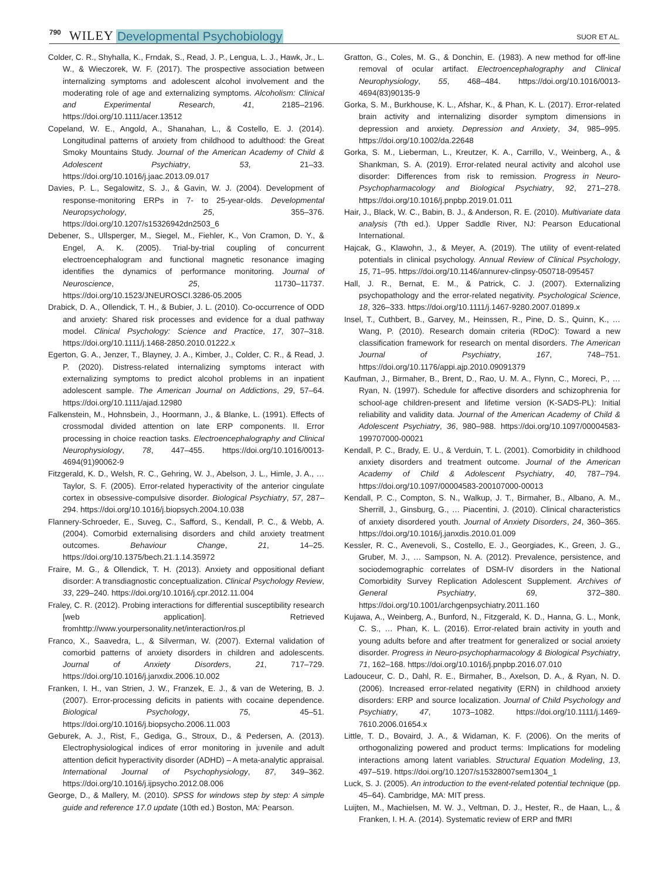790 WILEY Developmental Psychobiology SUOR ET AL.
Colder, C. R., Shyhalla, K., Frndak, S., Read, J. P., Lengua, L. J., Hawk, Jr., L. W., & Wieczorek, W. F. (2017). The prospective association between internalizing symptoms and adolescent alcohol involvement and the moderating role of age and externalizing symptoms. Alcoholism: Clinical and Experimental Research, 41, 2185–2196. https://doi.org/10.1111/acer.13512
Copeland, W. E., Angold, A., Shanahan, L., & Costello, E. J. (2014). Longitudinal patterns of anxiety from childhood to adulthood: the Great Smoky Mountains Study. Journal of the American Academy of Child & Adolescent Psychiatry, 53, 21–33. https://doi.org/10.1016/j.jaac.2013.09.017
Davies, P. L., Segalowitz, S. J., & Gavin, W. J. (2004). Development of response-monitoring ERPs in 7- to 25-year-olds. Developmental Neuropsychology, 25, 355–376. https://doi.org/10.1207/s15326942dn2503_6
Debener, S., Ullsperger, M., Siegel, M., Fiehler, K., Von Cramon, D. Y., & Engel, A. K. (2005). Trial-by-trial coupling of concurrent electroencephalogram and functional magnetic resonance imaging identifies the dynamics of performance monitoring. Journal of Neuroscience, 25, 11730–11737. https://doi.org/10.1523/JNEUROSCI.3286-05.2005
Drabick, D. A., Ollendick, T. H., & Bubier, J. L. (2010). Co-occurrence of ODD and anxiety: Shared risk processes and evidence for a dual pathway model. Clinical Psychology: Science and Practice, 17, 307–318. https://doi.org/10.1111/j.1468-2850.2010.01222.x
Egerton, G. A., Jenzer, T., Blayney, J. A., Kimber, J., Colder, C. R., & Read, J. P. (2020). Distress-related internalizing symptoms interact with externalizing symptoms to predict alcohol problems in an inpatient adolescent sample. The American Journal on Addictions, 29, 57–64. https://doi.org/10.1111/ajad.12980
Falkenstein, M., Hohnsbein, J., Hoormann, J., & Blanke, L. (1991). Effects of crossmodal divided attention on late ERP components. II. Error processing in choice reaction tasks. Electroencephalography and Clinical Neurophysiology, 78, 447–455. https://doi.org/10.1016/0013-4694(91)90062-9
Fitzgerald, K. D., Welsh, R. C., Gehring, W. J., Abelson, J. L., Himle, J. A., … Taylor, S. F. (2005). Error-related hyperactivity of the anterior cingulate cortex in obsessive-compulsive disorder. Biological Psychiatry, 57, 287–294. https://doi.org/10.1016/j.biopsych.2004.10.038
Flannery-Schroeder, E., Suveg, C., Safford, S., Kendall, P. C., & Webb, A. (2004). Comorbid externalising disorders and child anxiety treatment outcomes. Behaviour Change, 21, 14–25. https://doi.org/10.1375/bech.21.1.14.35972
Fraire, M. G., & Ollendick, T. H. (2013). Anxiety and oppositional defiant disorder: A transdiagnostic conceptualization. Clinical Psychology Review, 33, 229–240. https://doi.org/10.1016/j.cpr.2012.11.004
Fraley, C. R. (2012). Probing interactions for differential susceptibility research [web application]. Retrieved fromhttp://www.yourpersonality.net/interaction/ros.pl
Franco, X., Saavedra, L., & Silverman, W. (2007). External validation of comorbid patterns of anxiety disorders in children and adolescents. Journal of Anxiety Disorders, 21, 717–729. https://doi.org/10.1016/j.janxdix.2006.10.002
Franken, I. H., van Strien, J. W., Franzek, E. J., & van de Wetering, B. J. (2007). Error-processing deficits in patients with cocaine dependence. Biological Psychology, 75, 45–51. https://doi.org/10.1016/j.biopsycho.2006.11.003
Geburek, A. J., Rist, F., Gediga, G., Stroux, D., & Pedersen, A. (2013). Electrophysiological indices of error monitoring in juvenile and adult attention deficit hyperactivity disorder (ADHD) – A meta-analytic appraisal. International Journal of Psychophysiology, 87, 349–362. https://doi.org/10.1016/j.ijpsycho.2012.08.006
George, D., & Mallery, M. (2010). SPSS for windows step by step: A simple guide and reference 17.0 update (10th ed.) Boston, MA: Pearson.
Gratton, G., Coles, M. G., & Donchin, E. (1983). A new method for off-line removal of ocular artifact. Electroencephalography and Clinical Neurophysiology, 55, 468–484. https://doi.org/10.1016/0013-4694(83)90135-9
Gorka, S. M., Burkhouse, K. L., Afshar, K., & Phan, K. L. (2017). Error-related brain activity and internalizing disorder symptom dimensions in depression and anxiety. Depression and Anxiety, 34, 985–995. https://doi.org/10.1002/da.22648
Gorka, S. M., Lieberman, L., Kreutzer, K. A., Carrillo, V., Weinberg, A., & Shankman, S. A. (2019). Error-related neural activity and alcohol use disorder: Differences from risk to remission. Progress in Neuro-Psychopharmacology and Biological Psychiatry, 92, 271–278. https://doi.org/10.1016/j.pnpbp.2019.01.011
Hair, J., Black, W. C., Babin, B. J., & Anderson, R. E. (2010). Multivariate data analysis (7th ed.). Upper Saddle River, NJ: Pearson Educational International.
Hajcak, G., Klawohn, J., & Meyer, A. (2019). The utility of event-related potentials in clinical psychology. Annual Review of Clinical Psychology, 15, 71–95. https://doi.org/10.1146/annurev-clinpsy-050718-095457
Hall, J. R., Bernat, E. M., & Patrick, C. J. (2007). Externalizing psychopathology and the error-related negativity. Psychological Science, 18, 326–333. https://doi.org/10.1111/j.1467-9280.2007.01899.x
Insel, T., Cuthbert, B., Garvey, M., Heinssen, R., Pine, D. S., Quinn, K., … Wang, P. (2010). Research domain criteria (RDoC): Toward a new classification framework for research on mental disorders. The American Journal of Psychiatry, 167, 748–751. https://doi.org/10.1176/appi.ajp.2010.09091379
Kaufman, J., Birmaher, B., Brent, D., Rao, U. M. A., Flynn, C., Moreci, P., … Ryan, N. (1997). Schedule for affective disorders and schizophrenia for school-age children-present and lifetime version (K-SADS-PL): Initial reliability and validity data. Journal of the American Academy of Child & Adolescent Psychiatry, 36, 980–988. https://doi.org/10.1097/00004583-199707000-00021
Kendall, P. C., Brady, E. U., & Verduin, T. L. (2001). Comorbidity in childhood anxiety disorders and treatment outcome. Journal of the American Academy of Child & Adolescent Psychiatry, 40, 787–794. https://doi.org/10.1097/00004583-200107000-00013
Kendall, P. C., Compton, S. N., Walkup, J. T., Birmaher, B., Albano, A. M., Sherrill, J., Ginsburg, G., … Piacentini, J. (2010). Clinical characteristics of anxiety disordered youth. Journal of Anxiety Disorders, 24, 360–365. https://doi.org/10.1016/j.janxdis.2010.01.009
Kessler, R. C., Avenevoli, S., Costello, E. J., Georgiades, K., Green, J. G., Gruber, M. J., … Sampson, N. A. (2012). Prevalence, persistence, and sociodemographic correlates of DSM-IV disorders in the National Comorbidity Survey Replication Adolescent Supplement. Archives of General Psychiatry, 69, 372–380. https://doi.org/10.1001/archgenpsychiatry.2011.160
Kujawa, A., Weinberg, A., Bunford, N., Fitzgerald, K. D., Hanna, G. L., Monk, C. S., … Phan, K. L. (2016). Error-related brain activity in youth and young adults before and after treatment for generalized or social anxiety disorder. Progress in Neuro-psychopharmacology & Biological Psychiatry, 71, 162–168. https://doi.org/10.1016/j.pnpbp.2016.07.010
Ladouceur, C. D., Dahl, R. E., Birmaher, B., Axelson, D. A., & Ryan, N. D. (2006). Increased error-related negativity (ERN) in childhood anxiety disorders: ERP and source localization. Journal of Child Psychology and Psychiatry, 47, 1073–1082. https://doi.org/10.1111/j.1469-7610.2006.01654.x
Little, T. D., Bovaird, J. A., & Widaman, K. F. (2006). On the merits of orthogonalizing powered and product terms: Implications for modeling interactions among latent variables. Structural Equation Modeling, 13, 497–519. https://doi.org/10.1207/s15328007sem1304_1
Luck, S. J. (2005). An introduction to the event-related potential technique (pp. 45–64). Cambridge, MA: MIT press.
Luijten, M., Machielsen, M. W. J., Veltman, D. J., Hester, R., de Haan, L., & Franken, I. H. A. (2014). Systematic review of ERP and fMRI